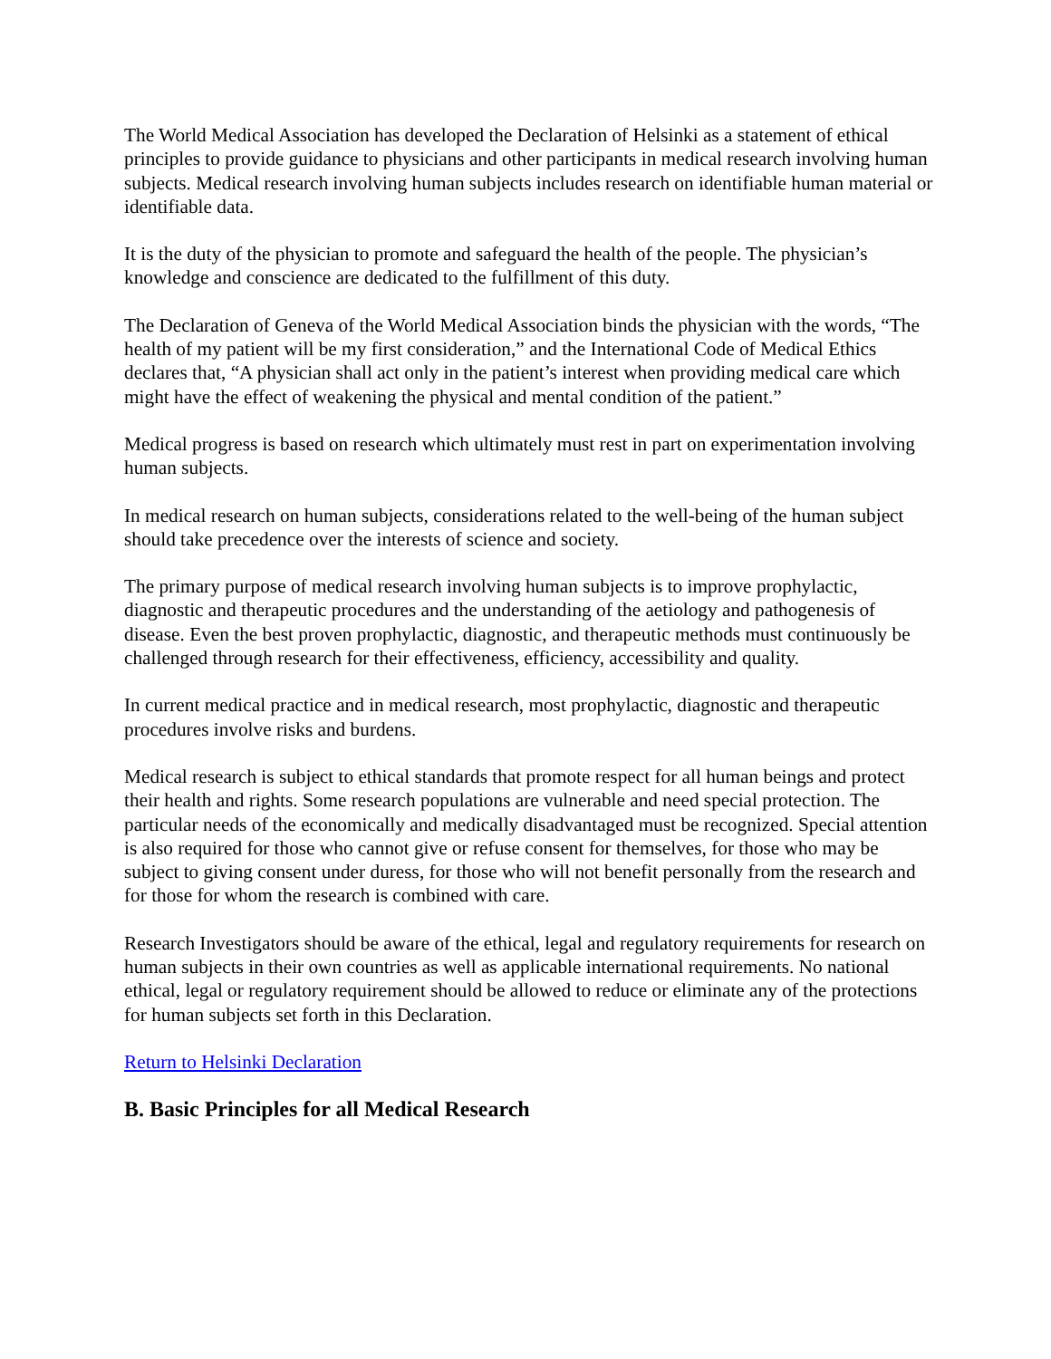The World Medical Association has developed the Declaration of Helsinki as a statement of ethical principles to provide guidance to physicians and other participants in medical research involving human subjects. Medical research involving human subjects includes research on identifiable human material or identifiable data.
It is the duty of the physician to promote and safeguard the health of the people. The physician’s knowledge and conscience are dedicated to the fulfillment of this duty.
The Declaration of Geneva of the World Medical Association binds the physician with the words, “The health of my patient will be my first consideration,” and the International Code of Medical Ethics declares that, “A physician shall act only in the patient’s interest when providing medical care which might have the effect of weakening the physical and mental condition of the patient.”
Medical progress is based on research which ultimately must rest in part on experimentation involving human subjects.
In medical research on human subjects, considerations related to the well-being of the human subject should take precedence over the interests of science and society.
The primary purpose of medical research involving human subjects is to improve prophylactic, diagnostic and therapeutic procedures and the understanding of the aetiology and pathogenesis of disease. Even the best proven prophylactic, diagnostic, and therapeutic methods must continuously be challenged through research for their effectiveness, efficiency, accessibility and quality.
In current medical practice and in medical research, most prophylactic, diagnostic and therapeutic procedures involve risks and burdens.
Medical research is subject to ethical standards that promote respect for all human beings and protect their health and rights. Some research populations are vulnerable and need special protection. The particular needs of the economically and medically disadvantaged must be recognized. Special attention is also required for those who cannot give or refuse consent for themselves, for those who may be subject to giving consent under duress, for those who will not benefit personally from the research and for those for whom the research is combined with care.
Research Investigators should be aware of the ethical, legal and regulatory requirements for research on human subjects in their own countries as well as applicable international requirements. No national ethical, legal or regulatory requirement should be allowed to reduce or eliminate any of the protections for human subjects set forth in this Declaration.
Return to Helsinki Declaration
B. Basic Principles for all Medical Research